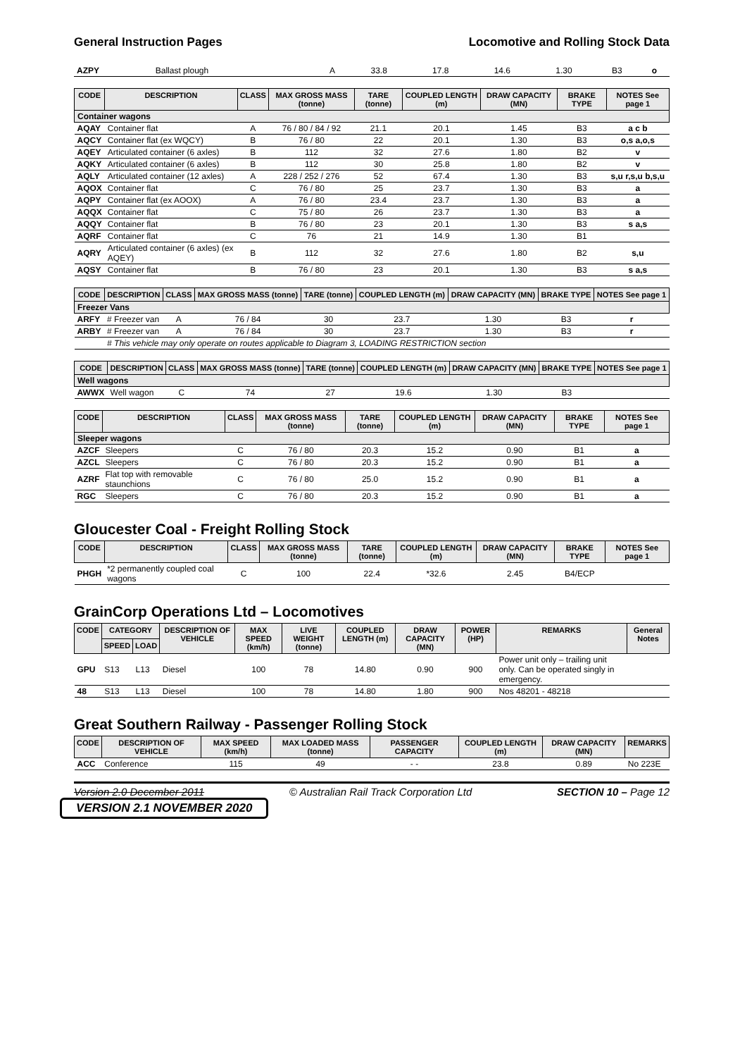General Instruction Pages Locomotive and Rolling Stock Data
| AZPY | Ballast plough | A | 33.8 | 17.8 | 14.6 | 1.30 | B3 | o |
| CODE | DESCRIPTION | CLASS | MAX GROSS MASS (tonne) | TARE (tonne) | COUPLED LENGTH (m) | DRAW CAPACITY (MN) | BRAKE TYPE | NOTES See page 1 |
| --- | --- | --- | --- | --- | --- | --- | --- | --- |
| Container wagons | | | | | | | | |
| AQAY | Container flat | A | 76 / 80 / 84 / 92 | 21.1 | 20.1 | 1.45 | B3 | a c b |
| AQCY | Container flat (ex WQCY) | B | 76 / 80 | 22 | 20.1 | 1.30 | B3 | o,s a,o,s |
| AQEY | Articulated container (6 axles) | B | 112 | 32 | 27.6 | 1.80 | B2 | v |
| AQKY | Articulated container (6 axles) | B | 112 | 30 | 25.8 | 1.80 | B2 | v |
| AQLY | Articulated container (12 axles) | A | 228 / 252 / 276 | 52 | 67.4 | 1.30 | B3 | s,u r,s,u b,s,u |
| AQOX | Container flat | C | 76 / 80 | 25 | 23.7 | 1.30 | B3 | a |
| AQPY | Container flat (ex AOOX) | A | 76 / 80 | 23.4 | 23.7 | 1.30 | B3 | a |
| AQQX | Container flat | C | 75 / 80 | 26 | 23.7 | 1.30 | B3 | a |
| AQQY | Container flat | B | 76 / 80 | 23 | 20.1 | 1.30 | B3 | s a,s |
| AQRF | Container flat | C | 76 | 21 | 14.9 | 1.30 | B1 | |
| AQRY | Articulated container (6 axles) (ex AQEY) | B | 112 | 32 | 27.6 | 1.80 | B2 | s,u |
| AQSY | Container flat | B | 76 / 80 | 23 | 20.1 | 1.30 | B3 | s a,s |
| CODE | DESCRIPTION | CLASS | MAX GROSS MASS (tonne) | TARE (tonne) | COUPLED LENGTH (m) | DRAW CAPACITY (MN) | BRAKE TYPE | NOTES See page 1 |
| --- | --- | --- | --- | --- | --- | --- | --- | --- |
| Freezer Vans | | | | | | | | |
| ARFY | # Freezer van | A | 76 / 84 | 30 | 23.7 | 1.30 | B3 | r |
| ARBY | # Freezer van | A | 76 / 84 | 30 | 23.7 | 1.30 | B3 | r |
| | # This vehicle may only operate on routes applicable to Diagram 3, LOADING RESTRICTION section | | | | | | | |
| CODE | DESCRIPTION | CLASS | MAX GROSS MASS (tonne) | TARE (tonne) | COUPLED LENGTH (m) | DRAW CAPACITY (MN) | BRAKE TYPE | NOTES See page 1 |
| --- | --- | --- | --- | --- | --- | --- | --- | --- |
| Well wagons | | | | | | | | |
| AWWX | Well wagon | C | 74 | 27 | 19.6 | 1.30 | B3 | |
| CODE | DESCRIPTION | CLASS | MAX GROSS MASS (tonne) | TARE (tonne) | COUPLED LENGTH (m) | DRAW CAPACITY (MN) | BRAKE TYPE | NOTES See page 1 |
| --- | --- | --- | --- | --- | --- | --- | --- | --- |
| Sleeper wagons | | | | | | | | |
| AZCF | Sleepers | C | 76 / 80 | 20.3 | 15.2 | 0.90 | B1 | a |
| AZCL | Sleepers | C | 76 / 80 | 20.3 | 15.2 | 0.90 | B1 | a |
| AZRF | Flat top with removable staunchions | C | 76 / 80 | 25.0 | 15.2 | 0.90 | B1 | a |
| RGC | Sleepers | C | 76 / 80 | 20.3 | 15.2 | 0.90 | B1 | a |
Gloucester Coal - Freight Rolling Stock
| CODE | DESCRIPTION | CLASS | MAX GROSS MASS (tonne) | TARE (tonne) | COUPLED LENGTH (m) | DRAW CAPACITY (MN) | BRAKE TYPE | NOTES See page 1 |
| --- | --- | --- | --- | --- | --- | --- | --- | --- |
| PHGH | *2 permanently coupled coal wagons | C | 100 | 22.4 | *32.6 | 2.45 | B4/ECP | |
GrainCorp Operations Ltd – Locomotives
| CODE | CATEGORY | | DESCRIPTION OF VEHICLE | MAX SPEED (km/h) | LIVE WEIGHT (tonne) | COUPLED LENGTH (m) | DRAW CAPACITY (MN) | POWER (HP) | REMARKS | General Notes |
| --- | --- | --- | --- | --- | --- | --- | --- | --- | --- | --- |
| | SPEED | LOAD | | | | | | | | |
| GPU | S13 | L13 | Diesel | 100 | 78 | 14.80 | 0.90 | 900 | Power unit only – trailing unit only. Can be operated singly in emergency. | |
| 48 | S13 | L13 | Diesel | 100 | 78 | 14.80 | 1.80 | 900 | Nos 48201 - 48218 | |
Great Southern Railway - Passenger Rolling Stock
| CODE | DESCRIPTION OF VEHICLE | MAX SPEED (km/h) | MAX LOADED MASS (tonne) | PASSENGER CAPACITY | COUPLED LENGTH (m) | DRAW CAPACITY (MN) | REMARKS |
| --- | --- | --- | --- | --- | --- | --- | --- |
| ACC | Conference | 115 | 49 | - - | 23.8 | 0.89 | No 223E |
Version 2.0 December 2011 © Australian Rail Track Corporation Ltd SECTION 10 – Page 12
VERSION 2.1 NOVEMBER 2020